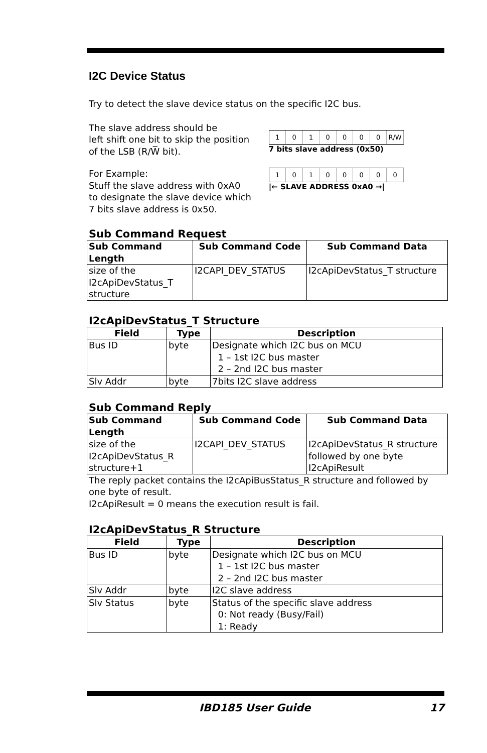I2C Device Status
Try to detect the slave device status on the specific I2C bus.
The slave address should be
left shift one bit to skip the position
of the LSB (R/W̅ bit).
For Example:
Stuff the slave address with 0xA0
to designate the slave device which
7 bits slave address is 0x50.
1010000 R/W
7 bits slave address (0x50)
10100000
|← SLAVE ADDRESS 0xA0 →|
Sub Command Request
| Sub Command Length | Sub Command Code | Sub Command Data |
| --- | --- | --- |
| size of the I2cApiDevStatus_T structure | I2CAPI_DEV_STATUS | I2cApiDevStatus_T structure |
I2cApiDevStatus_T Structure
| Field | Type | Description |
| --- | --- | --- |
| Bus ID | byte | Designate which I2C bus on MCU 1 – 1st I2C bus master 2 – 2nd I2C bus master |
| Slv Addr | byte | 7bits I2C slave address |
Sub Command Reply
| Sub Command Length | Sub Command Code | Sub Command Data |
| --- | --- | --- |
| size of the I2cApiDevStatus_R structure+1 | I2CAPI_DEV_STATUS | I2cApiDevStatus_R structure followed by one byte I2cApiResult |
The reply packet contains the I2cApiBusStatus_R structure and followed by one byte of result.
I2cApiResult = 0 means the execution result is fail.
I2cApiDevStatus_R Structure
| Field | Type | Description |
| --- | --- | --- |
| Bus ID | byte | Designate which I2C bus on MCU 1 – 1st I2C bus master 2 – 2nd I2C bus master |
| Slv Addr | byte | I2C slave address |
| Slv Status | byte | Status of the specific slave address 0: Not ready (Busy/Fail) 1: Ready |
IBD185 User Guide 17